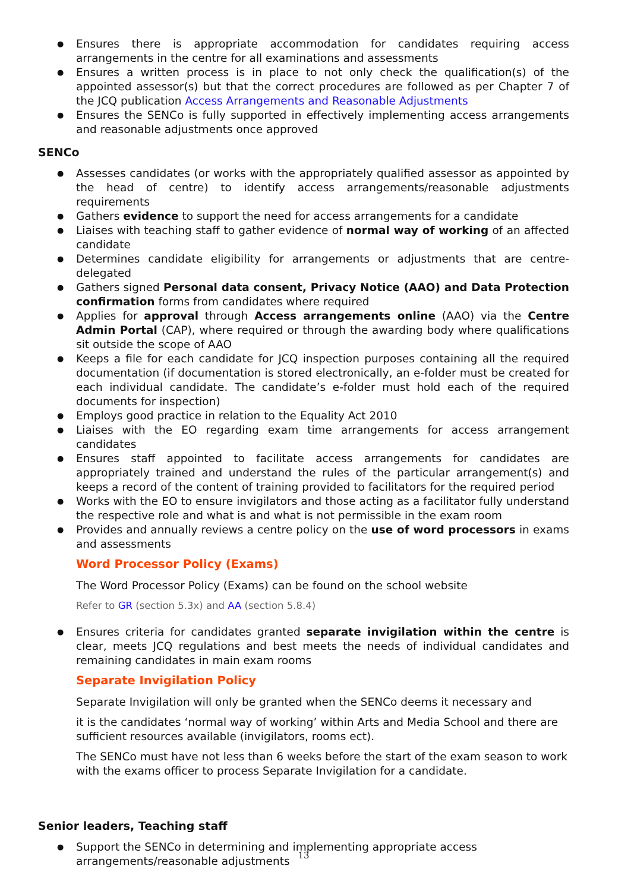Ensures there is appropriate accommodation for candidates requiring access arrangements in the centre for all examinations and assessments
Ensures a written process is in place to not only check the qualification(s) of the appointed assessor(s) but that the correct procedures are followed as per Chapter 7 of the JCQ publication Access Arrangements and Reasonable Adjustments
Ensures the SENCo is fully supported in effectively implementing access arrangements and reasonable adjustments once approved
SENCo
Assesses candidates (or works with the appropriately qualified assessor as appointed by the head of centre) to identify access arrangements/reasonable adjustments requirements
Gathers evidence to support the need for access arrangements for a candidate
Liaises with teaching staff to gather evidence of normal way of working of an affected candidate
Determines candidate eligibility for arrangements or adjustments that are centre-delegated
Gathers signed Personal data consent, Privacy Notice (AAO) and Data Protection confirmation forms from candidates where required
Applies for approval through Access arrangements online (AAO) via the Centre Admin Portal (CAP), where required or through the awarding body where qualifications sit outside the scope of AAO
Keeps a file for each candidate for JCQ inspection purposes containing all the required documentation (if documentation is stored electronically, an e-folder must be created for each individual candidate. The candidate’s e-folder must hold each of the required documents for inspection)
Employs good practice in relation to the Equality Act 2010
Liaises with the EO regarding exam time arrangements for access arrangement candidates
Ensures staff appointed to facilitate access arrangements for candidates are appropriately trained and understand the rules of the particular arrangement(s) and keeps a record of the content of training provided to facilitators for the required period
Works with the EO to ensure invigilators and those acting as a facilitator fully understand the respective role and what is and what is not permissible in the exam room
Provides and annually reviews a centre policy on the use of word processors in exams and assessments
Word Processor Policy (Exams)
The Word Processor Policy (Exams) can be found on the school website
Refer to GR (section 5.3x) and AA (section 5.8.4)
Ensures criteria for candidates granted separate invigilation within the centre is clear, meets JCQ regulations and best meets the needs of individual candidates and remaining candidates in main exam rooms
Separate Invigilation Policy
Separate Invigilation will only be granted when the SENCo deems it necessary and
it is the candidates ‘normal way of working’ within Arts and Media School and there are sufficient resources available (invigilators, rooms ect).
The SENCo must have not less than 6 weeks before the start of the exam season to work with the exams officer to process Separate Invigilation for a candidate.
Senior leaders, Teaching staff
Support the SENCo in determining and implementing appropriate access
arrangements/reasonable adjustments
13